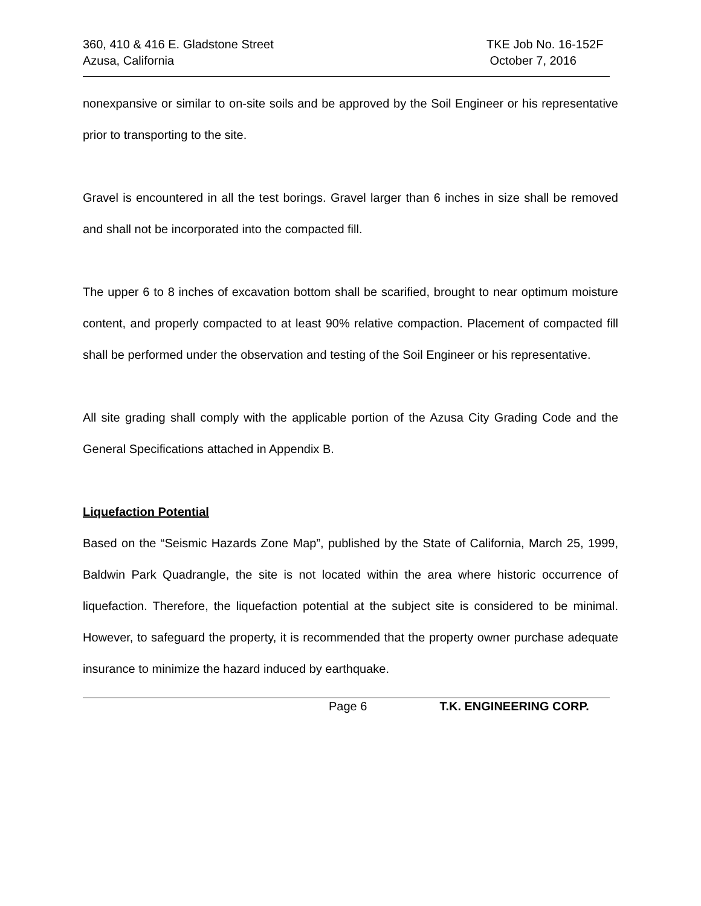360, 410 & 416 E. Gladstone Street
Azusa, California
TKE Job No. 16-152F
October 7, 2016
nonexpansive or similar to on-site soils and be approved by the Soil Engineer or his representative prior to transporting to the site.
Gravel is encountered in all the test borings. Gravel larger than 6 inches in size shall be removed and shall not be incorporated into the compacted fill.
The upper 6 to 8 inches of excavation bottom shall be scarified, brought to near optimum moisture content, and properly compacted to at least 90% relative compaction. Placement of compacted fill shall be performed under the observation and testing of the Soil Engineer or his representative.
All site grading shall comply with the applicable portion of the Azusa City Grading Code and the General Specifications attached in Appendix B.
Liquefaction Potential
Based on the “Seismic Hazards Zone Map”, published by the State of California, March 25, 1999, Baldwin Park Quadrangle, the site is not located within the area where historic occurrence of liquefaction. Therefore, the liquefaction potential at the subject site is considered to be minimal. However, to safeguard the property, it is recommended that the property owner purchase adequate insurance to minimize the hazard induced by earthquake.
Page 6 T.K. ENGINEERING CORP.